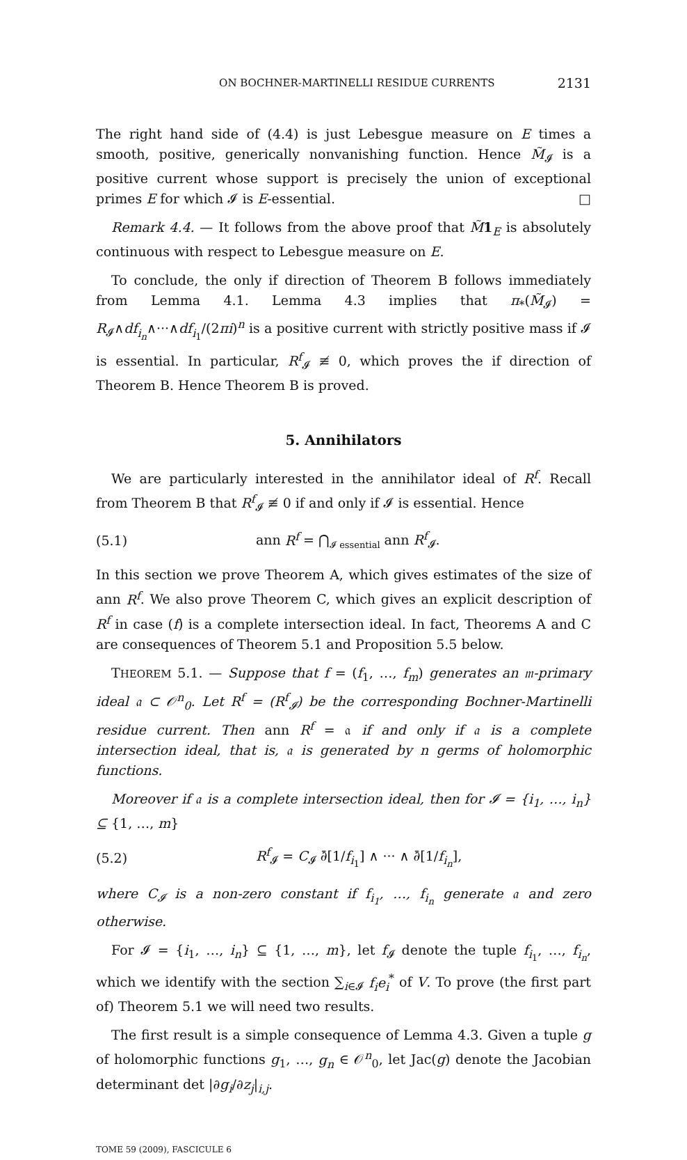ON BOCHNER-MARTINELLI RESIDUE CURRENTS 2131
The right hand side of (4.4) is just Lebesgue measure on E times a smooth, positive, generically nonvanishing function. Hence M̃<sub>𝓘</sub> is a positive current whose support is precisely the union of exceptional primes E for which 𝓘 is E-essential. □
Remark 4.4. — It follows from the above proof that M̃1<sub>E</sub> is absolutely continuous with respect to Lebesgue measure on E.
To conclude, the only if direction of Theorem B follows immediately from Lemma 4.1. Lemma 4.3 implies that π<sub>*</sub>(M̃<sub>𝓘</sub>) = R<sub>𝓘</sub>∧df<sub>i<sub>n</sub></sub>∧···∧df<sub>i<sub>1</sub></sub>/(2πi)<sup>n</sup> is a positive current with strictly positive mass if 𝓘 is essential. In particular, R<sup>f</sup><sub>𝓘</sub> ≢ 0, which proves the if direction of Theorem B. Hence Theorem B is proved.
5. Annihilators
We are particularly interested in the annihilator ideal of R<sup>f</sup>. Recall from Theorem B that R<sup>f</sup><sub>𝓘</sub> ≢ 0 if and only if 𝓘 is essential. Hence
(5.1) ann R<sup>f</sup> = ⋂<sub>𝓘 essential</sub> ann R<sup>f</sup><sub>𝓘</sub>.
In this section we prove Theorem A, which gives estimates of the size of ann R<sup>f</sup>. We also prove Theorem C, which gives an explicit description of R<sup>f</sup> in case (f) is a complete intersection ideal. In fact, Theorems A and C are consequences of Theorem 5.1 and Proposition 5.5 below.
THEOREM 5.1. — Suppose that f = (f<sub>1</sub>, …, f<sub>m</sub>) generates an 𝔪-primary ideal 𝔞 ⊂ 𝒪<sup>n</sup><sub>0</sub>. Let R<sup>f</sup> = (R<sup>f</sup><sub>𝓘</sub>) be the corresponding Bochner-Martinelli residue current. Then ann R<sup>f</sup> = 𝔞 if and only if 𝔞 is a complete intersection ideal, that is, 𝔞 is generated by n germs of holomorphic functions.
Moreover if 𝔞 is a complete intersection ideal, then for 𝓘 = {i<sub>1</sub>, …, i<sub>n</sub>} ⊆ {1, …, m}
(5.2) R<sup>f</sup><sub>𝓘</sub> = C<sub>𝓘</sub> ∂̄[1/f<sub>i<sub>1</sub></sub>] ∧ ··· ∧ ∂̄[1/f<sub>i<sub>n</sub></sub>],
where C<sub>𝓘</sub> is a non-zero constant if f<sub>i<sub>1</sub></sub>, …, f<sub>i<sub>n</sub></sub> generate 𝔞 and zero otherwise.
For 𝓘 = {i<sub>1</sub>, …, i<sub>n</sub>} ⊆ {1, …, m}, let f<sub>𝓘</sub> denote the tuple f<sub>i<sub>1</sub></sub>, …, f<sub>i<sub>n</sub></sub>, which we identify with the section ∑<sub>i∈𝓘</sub> f<sub>i</sub>e<sub>i</sub><sup>*</sup> of V. To prove (the first part of) Theorem 5.1 we will need two results.
The first result is a simple consequence of Lemma 4.3. Given a tuple g of holomorphic functions g<sub>1</sub>, …, g<sub>n</sub> ∈ 𝒪<sup>n</sup><sub>0</sub>, let Jac(g) denote the Jacobian determinant det |∂g<sub>i</sub>/∂z<sub>j</sub>|<sub>i,j</sub>.
TOME 59 (2009), FASCICULE 6